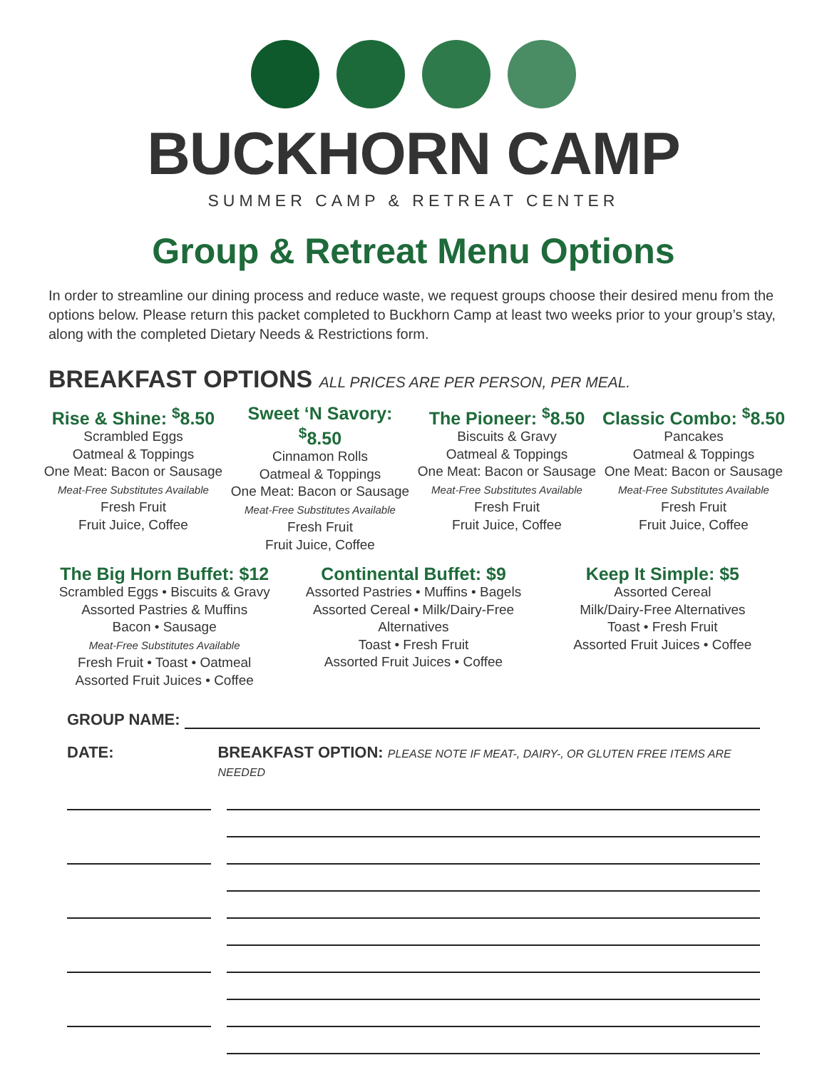BUCKHORN CAMP
SUMMER CAMP & RETREAT CENTER
Group & Retreat Menu Options
In order to streamline our dining process and reduce waste, we request groups choose their desired menu from the options below. Please return this packet completed to Buckhorn Camp at least two weeks prior to your group’s stay, along with the completed Dietary Needs & Restrictions form.
BREAKFAST OPTIONS ALL PRICES ARE PER PERSON, PER MEAL.
Rise & Shine: <sup>$</sup>8.50
Scrambled Eggs
Oatmeal & Toppings
One Meat: Bacon or Sausage
Meat-Free Substitutes Available
Fresh Fruit
Fruit Juice, Coffee
Sweet ‘N Savory: <sup>$</sup>8.50
Cinnamon Rolls
Oatmeal & Toppings
One Meat: Bacon or Sausage
Meat-Free Substitutes Available
Fresh Fruit
Fruit Juice, Coffee
The Pioneer: <sup>$</sup>8.50
Biscuits & Gravy
Oatmeal & Toppings
One Meat: Bacon or Sausage
Meat-Free Substitutes Available
Fresh Fruit
Fruit Juice, Coffee
Classic Combo: <sup>$</sup>8.50
Pancakes
Oatmeal & Toppings
One Meat: Bacon or Sausage
Meat-Free Substitutes Available
Fresh Fruit
Fruit Juice, Coffee
The Big Horn Buffet: $12
Scrambled Eggs • Biscuits & Gravy
Assorted Pastries & Muffins
Bacon • Sausage
Meat-Free Substitutes Available
Fresh Fruit • Toast • Oatmeal
Assorted Fruit Juices • Coffee
Continental Buffet: $9
Assorted Pastries • Muffins • Bagels
Assorted Cereal • Milk/Dairy-Free Alternatives
Toast • Fresh Fruit
Assorted Fruit Juices • Coffee
Keep It Simple: $5
Assorted Cereal
Milk/Dairy-Free Alternatives
Toast • Fresh Fruit
Assorted Fruit Juices • Coffee
GROUP NAME:
DATE: BREAKFAST OPTION: PLEASE NOTE IF MEAT-, DAIRY-, OR GLUTEN FREE ITEMS ARE NEEDED